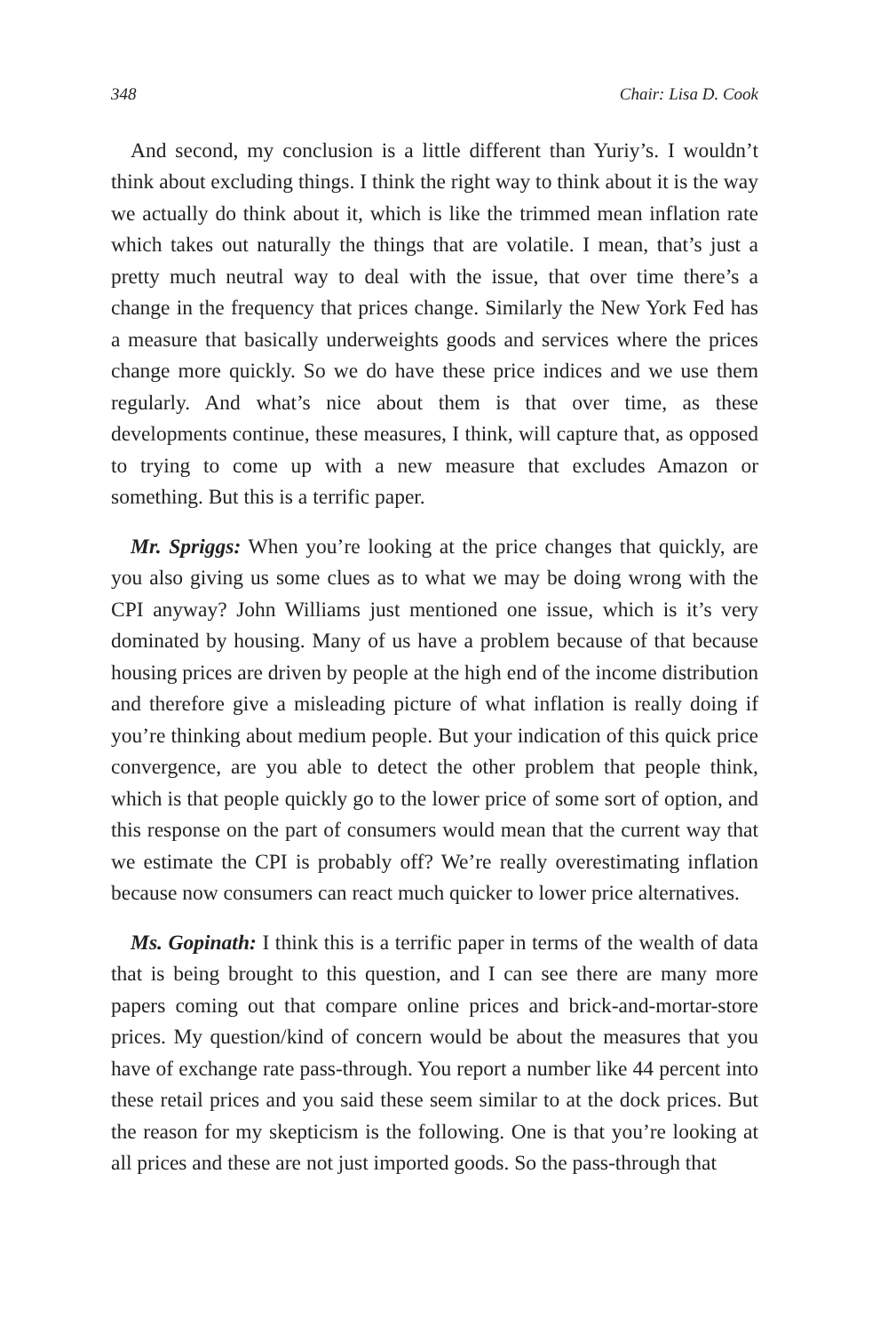348 Chair: Lisa D. Cook
And second, my conclusion is a little different than Yuriy’s. I wouldn’t think about excluding things. I think the right way to think about it is the way we actually do think about it, which is like the trimmed mean inflation rate which takes out naturally the things that are volatile. I mean, that’s just a pretty much neutral way to deal with the issue, that over time there’s a change in the frequency that prices change. Similarly the New York Fed has a measure that basically underweights goods and services where the prices change more quickly. So we do have these price indices and we use them regularly. And what’s nice about them is that over time, as these developments continue, these measures, I think, will capture that, as opposed to trying to come up with a new measure that excludes Amazon or something. But this is a terrific paper.
Mr. Spriggs: When you’re looking at the price changes that quickly, are you also giving us some clues as to what we may be doing wrong with the CPI anyway? John Williams just mentioned one issue, which is it’s very dominated by housing. Many of us have a problem because of that because housing prices are driven by people at the high end of the income distribution and therefore give a misleading picture of what inflation is really doing if you’re thinking about medium people. But your indication of this quick price convergence, are you able to detect the other problem that people think, which is that people quickly go to the lower price of some sort of option, and this response on the part of consumers would mean that the current way that we estimate the CPI is probably off? We’re really overestimating inflation because now consumers can react much quicker to lower price alternatives.
Ms. Gopinath: I think this is a terrific paper in terms of the wealth of data that is being brought to this question, and I can see there are many more papers coming out that compare online prices and brick-and-mortar-store prices. My question/kind of concern would be about the measures that you have of exchange rate pass-through. You report a number like 44 percent into these retail prices and you said these seem similar to at the dock prices. But the reason for my skepticism is the following. One is that you’re looking at all prices and these are not just imported goods. So the pass-through that